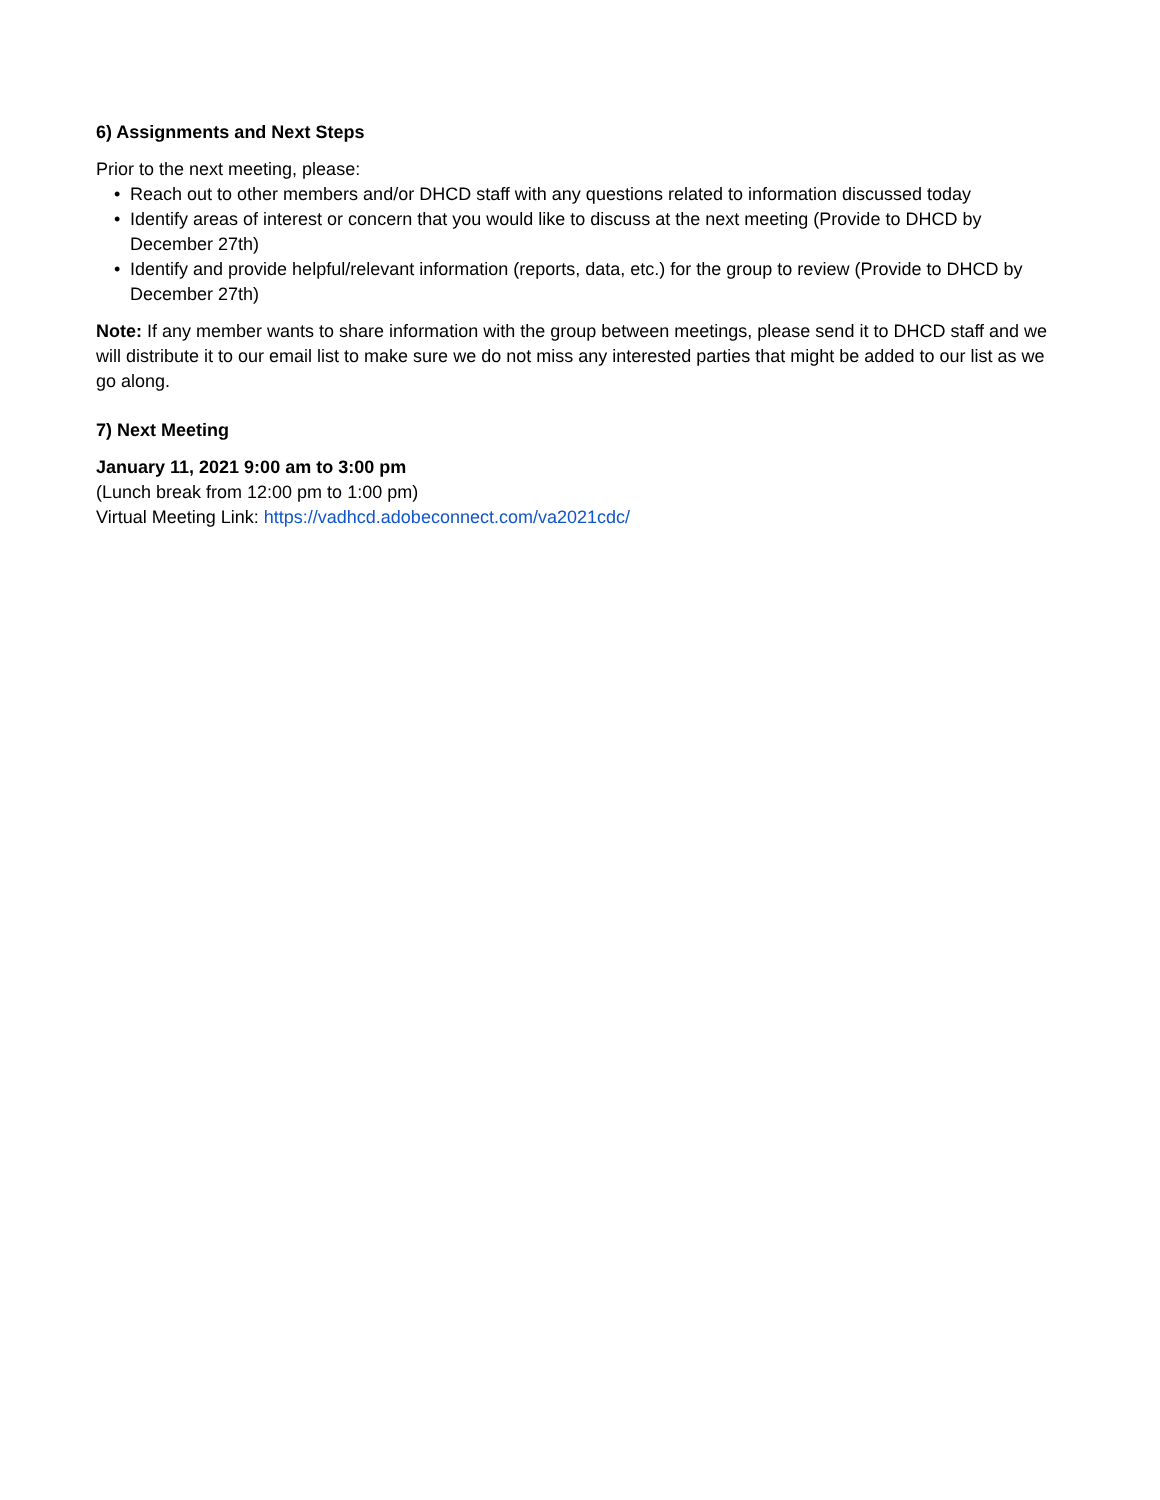6) Assignments and Next Steps
Prior to the next meeting, please:
• Reach out to other members and/or DHCD staff with any questions related to information discussed today
• Identify areas of interest or concern that you would like to discuss at the next meeting (Provide to DHCD by December 27th)
• Identify and provide helpful/relevant information (reports, data, etc.) for the group to review (Provide to DHCD by December 27th)
Note: If any member wants to share information with the group between meetings, please send it to DHCD staff and we will distribute it to our email list to make sure we do not miss any interested parties that might be added to our list as we go along.
7) Next Meeting
January 11, 2021 9:00 am to 3:00 pm
(Lunch break from 12:00 pm to 1:00 pm)
Virtual Meeting Link: https://vadhcd.adobeconnect.com/va2021cdc/